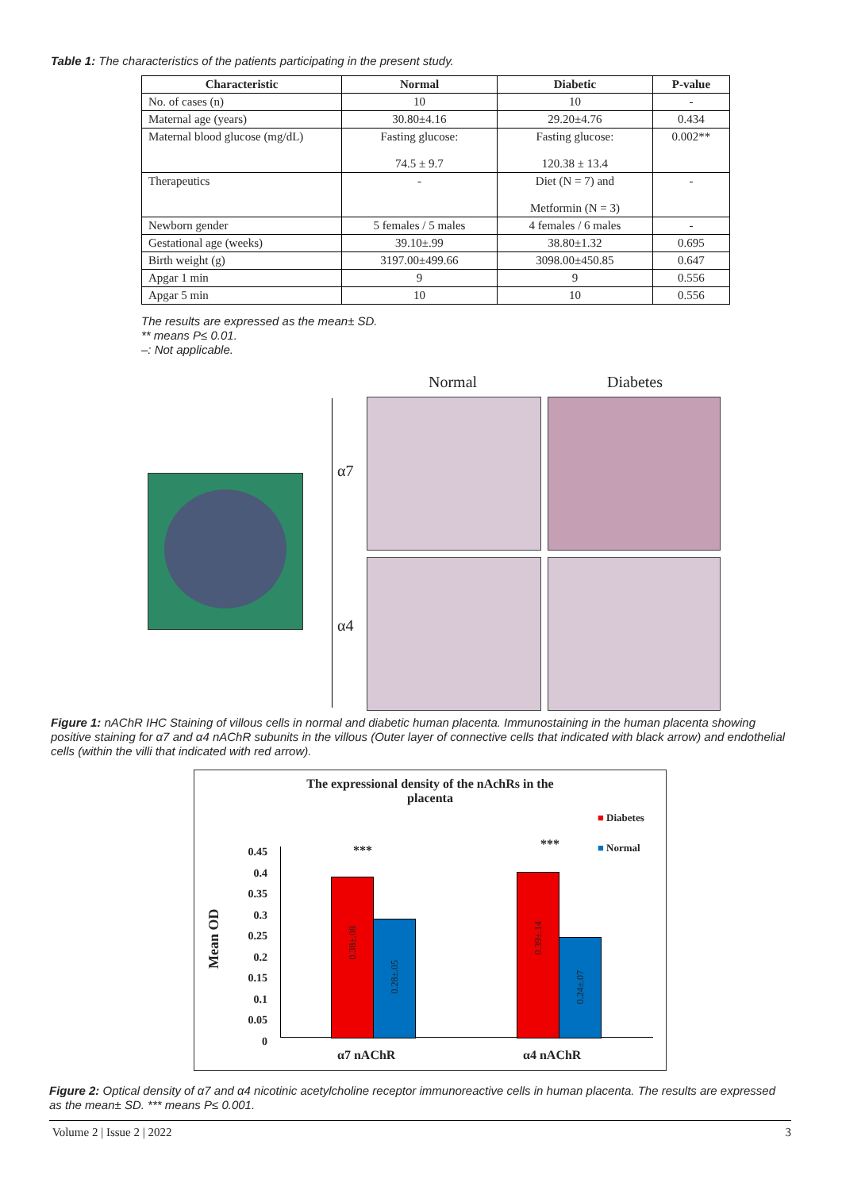Table 1: The characteristics of the patients participating in the present study.
| Characteristic | Normal | Diabetic | P-value |
| --- | --- | --- | --- |
| No. of cases (n) | 10 | 10 | - |
| Maternal age (years) | 30.80±4.16 | 29.20±4.76 | 0.434 |
| Maternal blood glucose (mg/dL) | Fasting glucose: 74.5 ± 9.7 | Fasting glucose: 120.38 ± 13.4 | 0.002** |
| Therapeutics | - | Diet (N = 7) and Metformin (N = 3) | - |
| Newborn gender | 5 females / 5 males | 4 females / 6 males | - |
| Gestational age (weeks) | 39.10±.99 | 38.80±1.32 | 0.695 |
| Birth weight (g) | 3197.00±499.66 | 3098.00±450.85 | 0.647 |
| Apgar 1 min | 9 | 9 | 0.556 |
| Apgar 5 min | 10 | 10 | 0.556 |
The results are expressed as the mean± SD.
** means P≤ 0.01.
–: Not applicable.
Normal Diabetes
α7
α4
Figure 1: nAChR IHC Staining of villous cells in normal and diabetic human placenta. Immunostaining in the human placenta showing positive staining for α7 and α4 nAChR subunits in the villous (Outer layer of connective cells that indicated with black arrow) and endothelial cells (within the villi that indicated with red arrow).
The expressional density of the nAchRs in the
placenta
■ Diabetes
■ Normal
Mean OD
0.45
0.4
0.35
0.3
0.25
0.2
0.15
0.1
0.05
0
0.38±.08
0.28±.05
0.39±.14
0.24±.07
*** ***
α7 nAChR α4 nAChR
Figure 2: Optical density of α7 and α4 nicotinic acetylcholine receptor immunoreactive cells in human placenta. The results are expressed as the mean± SD. *** means P≤ 0.001.
Volume 2 | Issue 2 | 2022 3